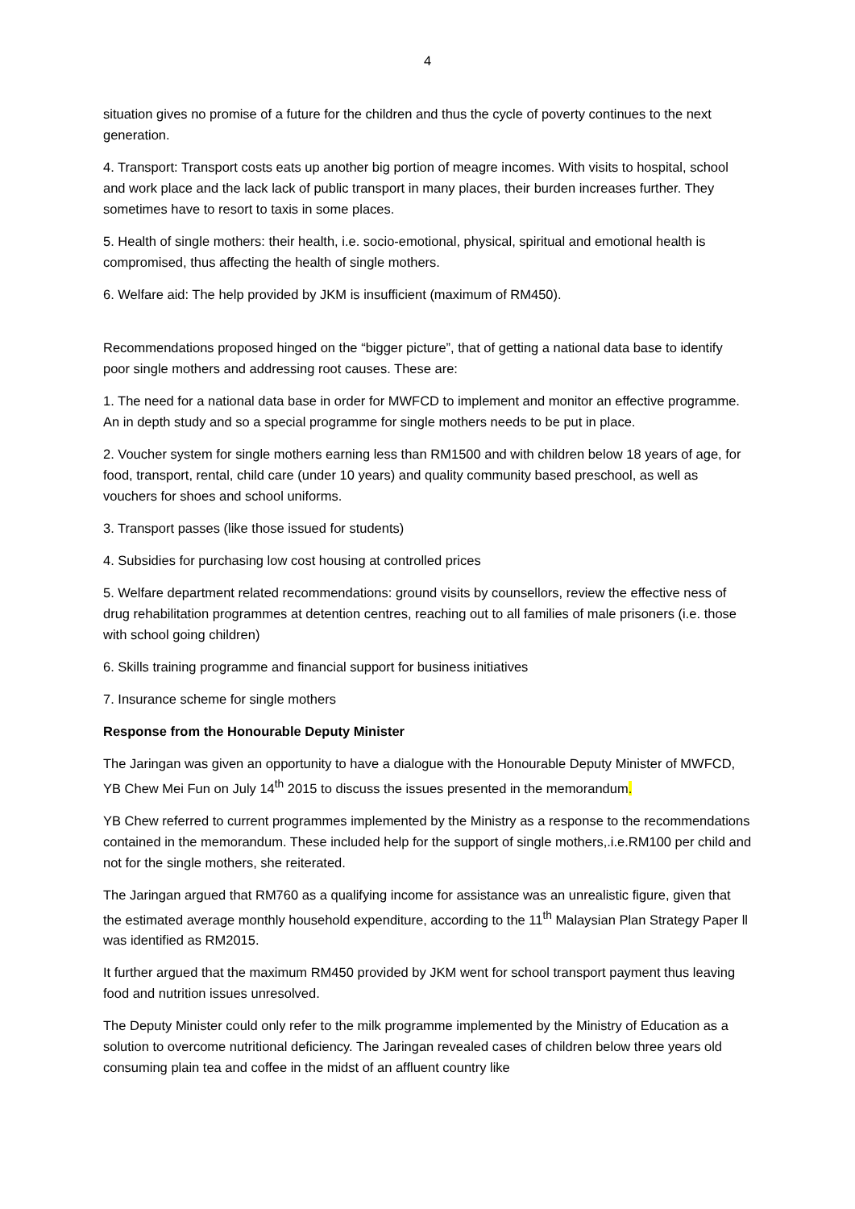4
situation gives no promise of a future for the children and thus the cycle of poverty continues to the next generation.
4. Transport: Transport costs eats up another big portion of meagre incomes. With visits to hospital, school and work place and the lack lack of public transport in many places, their burden increases further. They sometimes have to resort to taxis in some places.
5. Health of single mothers: their health, i.e. socio-emotional, physical, spiritual and emotional health is compromised, thus affecting the health of single mothers.
6. Welfare aid: The help provided by JKM is insufficient (maximum of RM450).
Recommendations proposed hinged on the “bigger picture”, that of getting a national data base to identify poor single mothers and addressing root causes. These are:
1. The need for a national data base in order for MWFCD to implement and monitor an effective programme. An in depth study and so a special programme for single mothers needs to be put in place.
2. Voucher system for single mothers earning less than RM1500 and with children below 18 years of age, for food, transport, rental, child care (under 10 years) and quality community based preschool, as well as vouchers for shoes and school uniforms.
3. Transport passes (like those issued for students)
4. Subsidies for purchasing low cost housing at controlled prices
5. Welfare department related recommendations: ground visits by counsellors, review the effective ness of drug rehabilitation programmes at detention centres, reaching out to all families of male prisoners (i.e. those with school going children)
6. Skills training programme and financial support for business initiatives
7. Insurance scheme for single mothers
Response from the Honourable Deputy Minister
The Jaringan was given an opportunity to have a dialogue with the Honourable Deputy Minister of MWFCD, YB Chew Mei Fun on July 14<sup>th</sup> 2015 to discuss the issues presented in the memorandum.
YB Chew referred to current programmes implemented by the Ministry as a response to the recommendations contained in the memorandum. These included help for the support of single mothers,.i.e.RM100 per child and not for the single mothers, she reiterated.
The Jaringan argued that RM760 as a qualifying income for assistance was an unrealistic figure, given that the estimated average monthly household expenditure, according to the 11<sup>th</sup> Malaysian Plan Strategy Paper ll was identified as RM2015.
It further argued that the maximum RM450 provided by JKM went for school transport payment thus leaving food and nutrition issues unresolved.
The Deputy Minister could only refer to the milk programme implemented by the Ministry of Education as a solution to overcome nutritional deficiency. The Jaringan revealed cases of children below three years old consuming plain tea and coffee in the midst of an affluent country like